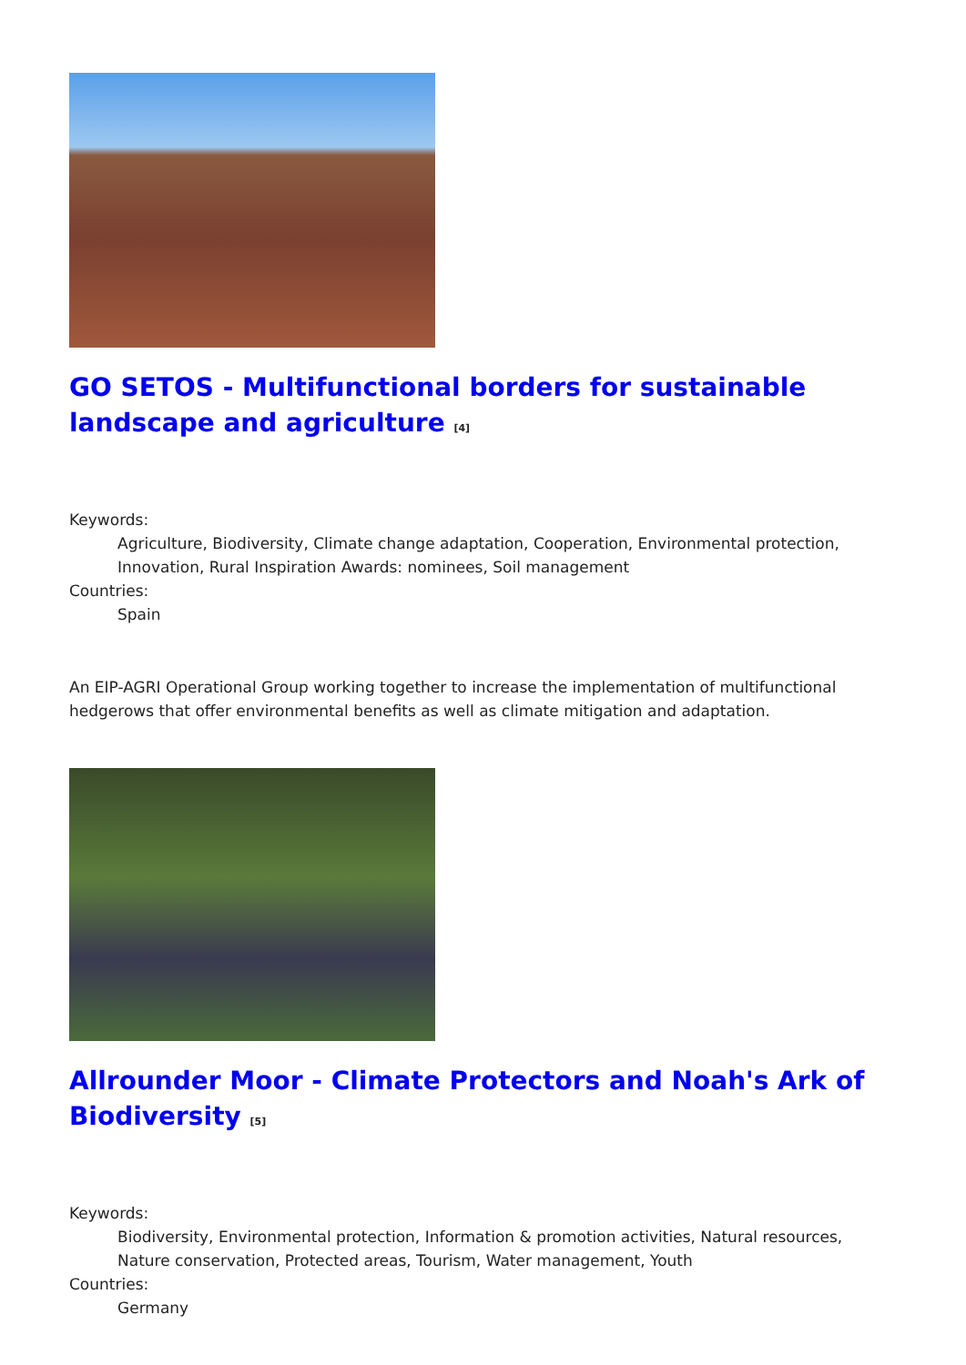GO SETOS - Multifunctional borders for sustainable landscape and agriculture <sup>[4]</sup>
Keywords:
Agriculture, Biodiversity, Climate change adaptation, Cooperation, Environmental protection, Innovation, Rural Inspiration Awards: nominees, Soil management
Countries:
Spain
An EIP-AGRI Operational Group working together to increase the implementation of multifunctional hedgerows that offer environmental benefits as well as climate mitigation and adaptation.
Allrounder Moor - Climate Protectors and Noah's Ark of Biodiversity <sup>[5]</sup>
Keywords:
Biodiversity, Environmental protection, Information & promotion activities, Natural resources, Nature conservation, Protected areas, Tourism, Water management, Youth
Countries:
Germany